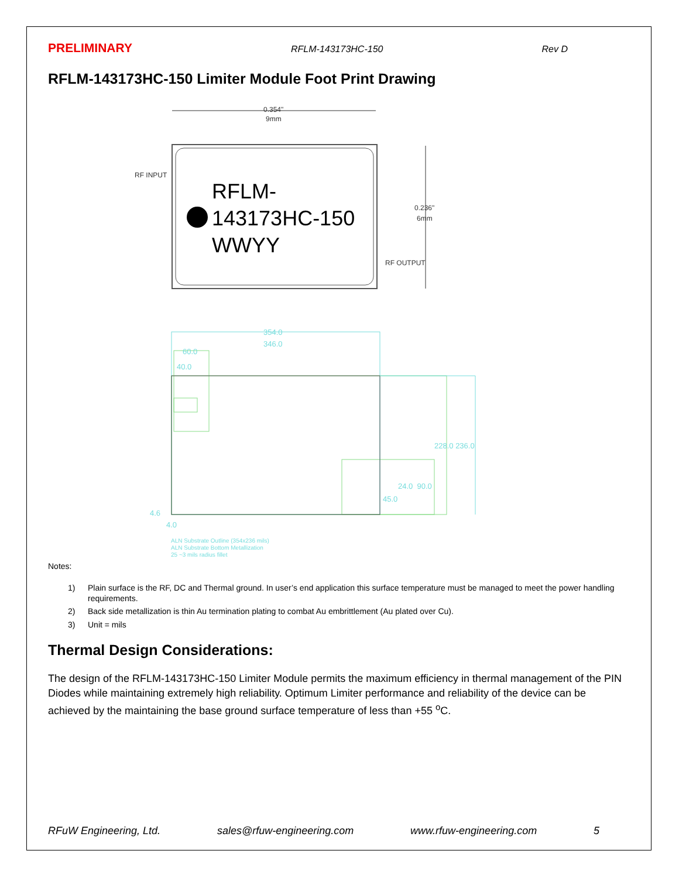PRELIMINARY RFLM-143173HC-150 Rev D
RFLM-143173HC-150 Limiter Module Foot Print Drawing
0.354"
9mm
RF INPUT
RFLM-
143173HC-150
WWYY
0.236"
6mm
RF OUTPUT
354.0
346.0
60.0
40.0
228.0 236.0
24.0 90.0
45.0
4.6
4.0
ALN Substrate Outline (354x236 mils)
ALN Substrate Bottom Metallization
25 ~3 mils radius fillet
Notes:
1) Plain surface is the RF, DC and Thermal ground. In user’s end application this surface temperature must be managed to meet the power handling requirements.
2) Back side metallization is thin Au termination plating to combat Au embrittlement (Au plated over Cu).
3) Unit = mils
Thermal Design Considerations:
The design of the RFLM-143173HC-150 Limiter Module permits the maximum efficiency in thermal management of the PIN Diodes while maintaining extremely high reliability. Optimum Limiter performance and reliability of the device can be achieved by the maintaining the base ground surface temperature of less than +55 <sup>o</sup>C.
RFuW Engineering, Ltd. sales@rfuw-engineering.com www.rfuw-engineering.com 5